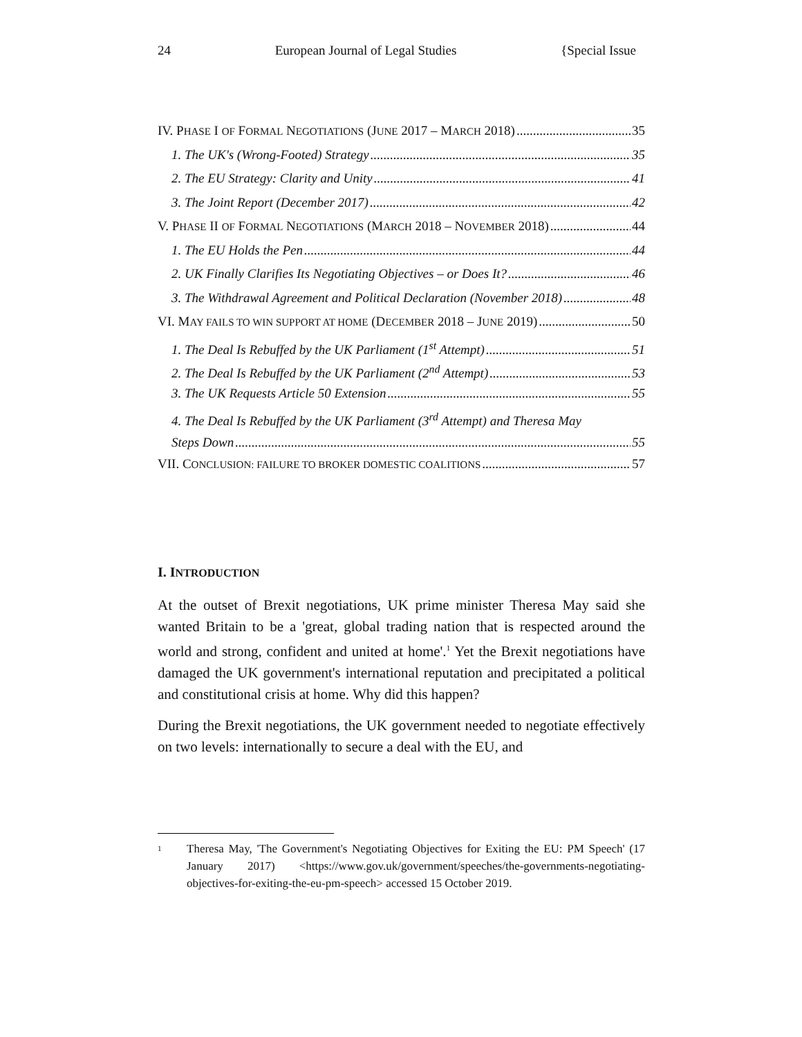24 European Journal of Legal Studies {Special Issue
IV. PHASE I OF FORMAL NEGOTIATIONS (JUNE 2017 – MARCH 2018) 35
1. The UK's (Wrong-Footed) Strategy 35
2. The EU Strategy: Clarity and Unity 41
3. The Joint Report (December 2017) 42
V. PHASE II OF FORMAL NEGOTIATIONS (MARCH 2018 – NOVEMBER 2018) 44
1. The EU Holds the Pen 44
2. UK Finally Clarifies Its Negotiating Objectives – or Does It? 46
3. The Withdrawal Agreement and Political Declaration (November 2018) 48
VI. MAY FAILS TO WIN SUPPORT AT HOME (DECEMBER 2018 – JUNE 2019) 50
1. The Deal Is Rebuffed by the UK Parliament (1<sup>st</sup> Attempt) 51
2. The Deal Is Rebuffed by the UK Parliament (2<sup>nd</sup> Attempt) 53
3. The UK Requests Article 50 Extension 55
4. The Deal Is Rebuffed by the UK Parliament (3<sup>rd</sup> Attempt) and Theresa May
Steps Down 55
VII. CONCLUSION: FAILURE TO BROKER DOMESTIC COALITIONS 57
I. INTRODUCTION
At the outset of Brexit negotiations, UK prime minister Theresa May said she wanted Britain to be a 'great, global trading nation that is respected around the world and strong, confident and united at home'.<sup>1</sup> Yet the Brexit negotiations have damaged the UK government's international reputation and precipitated a political and constitutional crisis at home. Why did this happen?
During the Brexit negotiations, the UK government needed to negotiate effectively on two levels: internationally to secure a deal with the EU, and
1 Theresa May, 'The Government's Negotiating Objectives for Exiting the EU: PM Speech' (17 January 2017) <https://www.gov.uk/government/speeches/the-governments-negotiating-objectives-for-exiting-the-eu-pm-speech> accessed 15 October 2019.